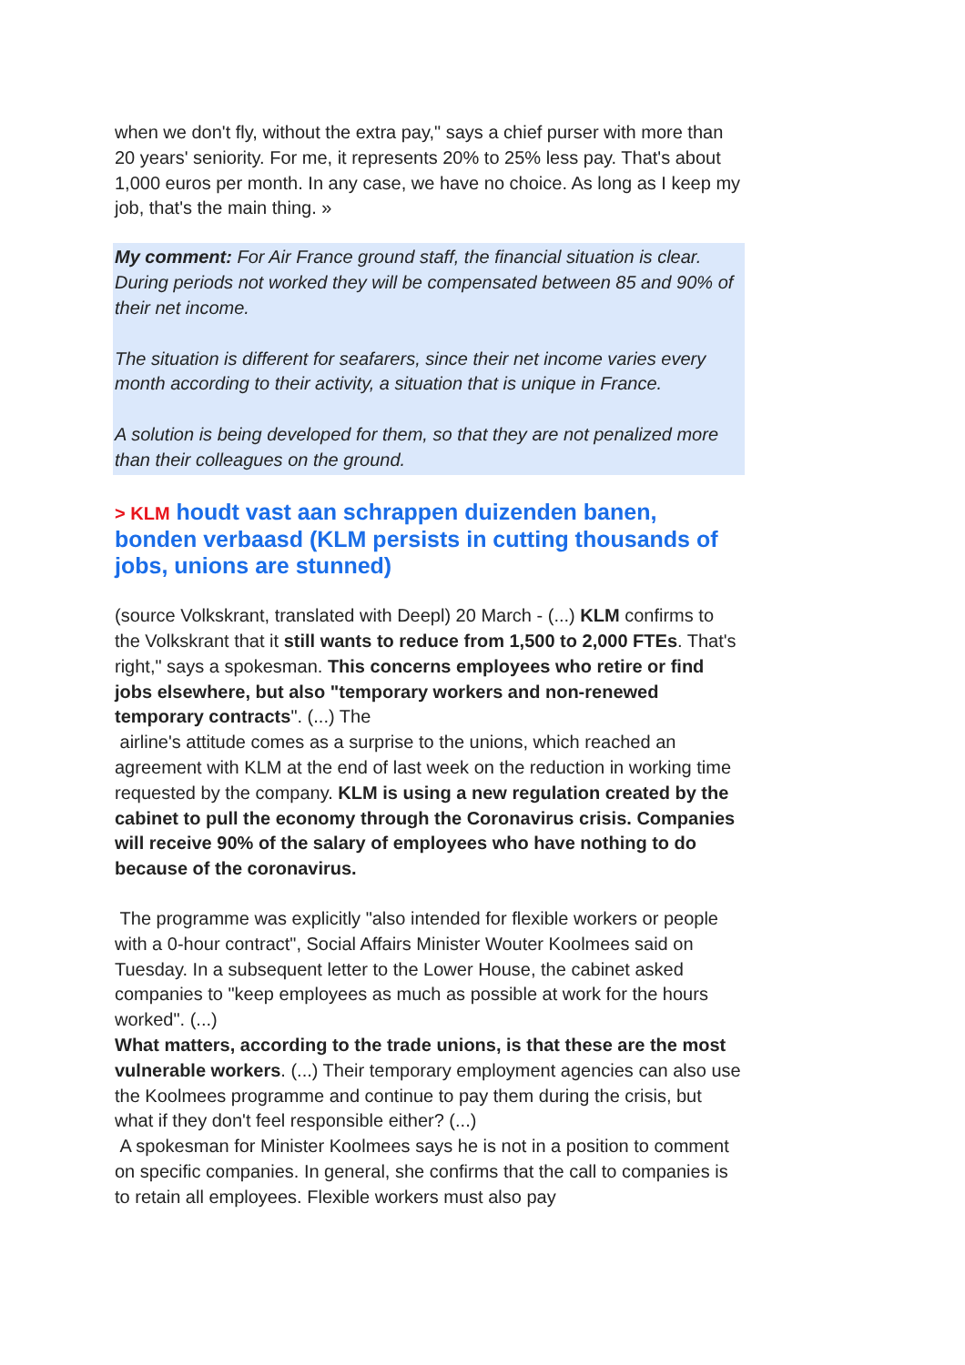when we don't fly, without the extra pay," says a chief purser with more than 20 years' seniority. For me, it represents 20% to 25% less pay. That's about 1,000 euros per month. In any case, we have no choice. As long as I keep my job, that's the main thing. »
My comment: For Air France ground staff, the financial situation is clear. During periods not worked they will be compensated between 85 and 90% of their net income.
The situation is different for seafarers, since their net income varies every month according to their activity, a situation that is unique in France.
A solution is being developed for them, so that they are not penalized more than their colleagues on the ground.
> KLM houdt vast aan schrappen duizenden banen, bonden verbaasd (KLM persists in cutting thousands of jobs, unions are stunned)
(source Volkskrant, translated with Deepl) 20 March - (...) KLM confirms to the Volkskrant that it still wants to reduce from 1,500 to 2,000 FTEs. That's right," says a spokesman. This concerns employees who retire or find jobs elsewhere, but also "temporary workers and non-renewed temporary contracts". (...) The
airline's attitude comes as a surprise to the unions, which reached an agreement with KLM at the end of last week on the reduction in working time requested by the company. KLM is using a new regulation created by the cabinet to pull the economy through the Coronavirus crisis. Companies will receive 90% of the salary of employees who have nothing to do because of the coronavirus.
The programme was explicitly "also intended for flexible workers or people with a 0-hour contract", Social Affairs Minister Wouter Koolmees said on Tuesday. In a subsequent letter to the Lower House, the cabinet asked companies to "keep employees as much as possible at work for the hours worked". (...)
What matters, according to the trade unions, is that these are the most vulnerable workers. (...) Their temporary employment agencies can also use the Koolmees programme and continue to pay them during the crisis, but what if they don't feel responsible either? (...)
A spokesman for Minister Koolmees says he is not in a position to comment on specific companies. In general, she confirms that the call to companies is to retain all employees. Flexible workers must also pay